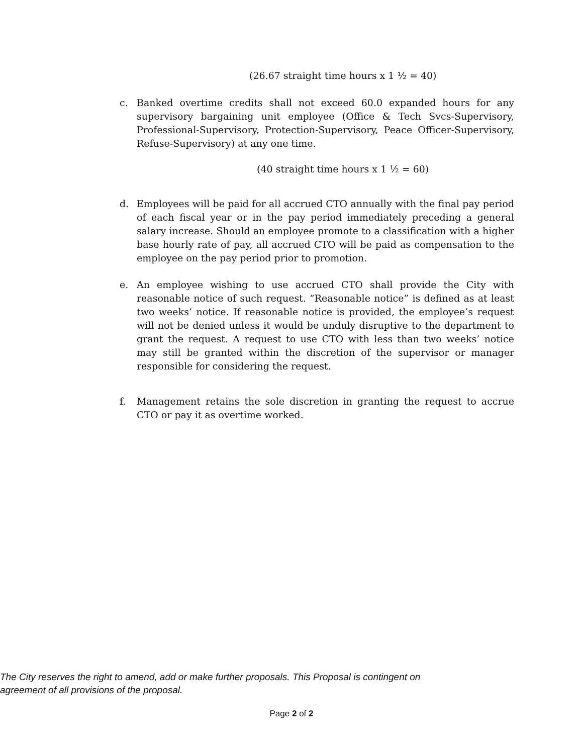(26.67 straight time hours x 1 ½ = 40)
c. Banked overtime credits shall not exceed 60.0 expanded hours for any supervisory bargaining unit employee (Office & Tech Svcs-Supervisory, Professional-Supervisory, Protection-Supervisory, Peace Officer-Supervisory, Refuse-Supervisory) at any one time.
(40 straight time hours x 1 ½ = 60)
d. Employees will be paid for all accrued CTO annually with the final pay period of each fiscal year or in the pay period immediately preceding a general salary increase. Should an employee promote to a classification with a higher base hourly rate of pay, all accrued CTO will be paid as compensation to the employee on the pay period prior to promotion.
e. An employee wishing to use accrued CTO shall provide the City with reasonable notice of such request. “Reasonable notice” is defined as at least two weeks’ notice. If reasonable notice is provided, the employee’s request will not be denied unless it would be unduly disruptive to the department to grant the request. A request to use CTO with less than two weeks’ notice may still be granted within the discretion of the supervisor or manager responsible for considering the request.
f. Management retains the sole discretion in granting the request to accrue CTO or pay it as overtime worked.
The City reserves the right to amend, add or make further proposals. This Proposal is contingent on agreement of all provisions of the proposal.
Page 2 of 2